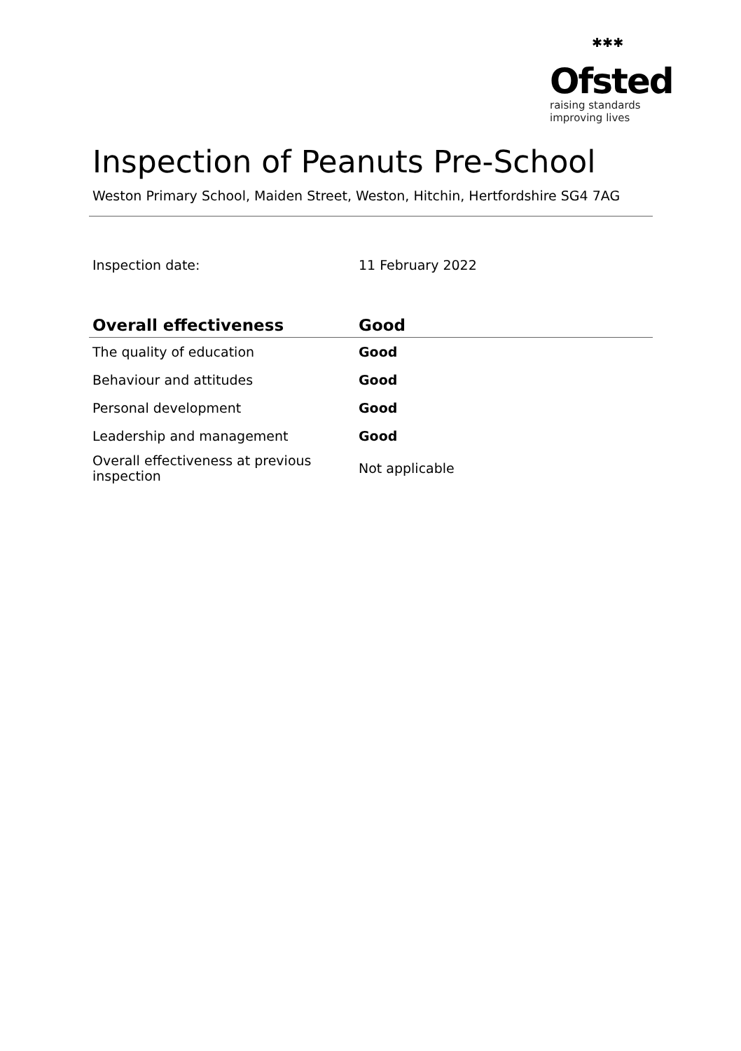✱✱✱
Ofsted
raising standards
improving lives
Inspection of Peanuts Pre-School
Weston Primary School, Maiden Street, Weston, Hitchin, Hertfordshire SG4 7AG
Inspection date: 11 February 2022
| Overall effectiveness | Good |
| --- | --- |
| The quality of education | Good |
| Behaviour and attitudes | Good |
| Personal development | Good |
| Leadership and management | Good |
| Overall effectiveness at previous inspection | Not applicable |